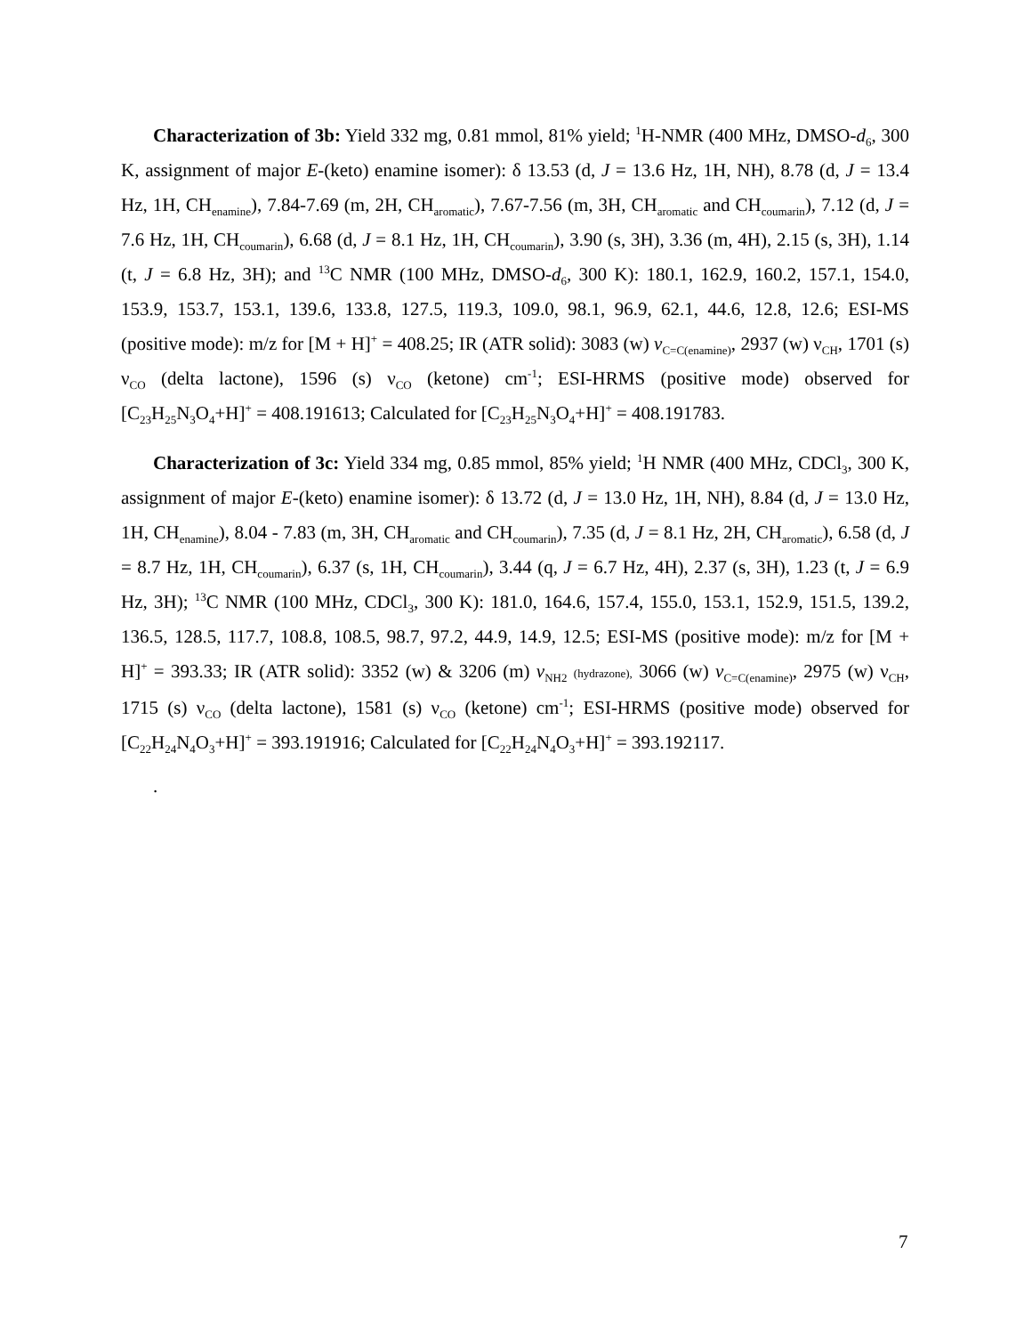Characterization of 3b: Yield 332 mg, 0.81 mmol, 81% yield; <sup>1</sup>H-NMR (400 MHz, DMSO-d<sub>6</sub>, 300 K, assignment of major E-(keto) enamine isomer): δ 13.53 (d, J = 13.6 Hz, 1H, NH), 8.78 (d, J = 13.4 Hz, 1H, CH<sub>enamine</sub>), 7.84-7.69 (m, 2H, CH<sub>aromatic</sub>), 7.67-7.56 (m, 3H, CH<sub>aromatic</sub> and CH<sub>coumarin</sub>), 7.12 (d, J = 7.6 Hz, 1H, CH<sub>coumarin</sub>), 6.68 (d, J = 8.1 Hz, 1H, CH<sub>coumarin</sub>), 3.90 (s, 3H), 3.36 (m, 4H), 2.15 (s, 3H), 1.14 (t, J = 6.8 Hz, 3H); and <sup>13</sup>C NMR (100 MHz, DMSO-d<sub>6</sub>, 300 K): 180.1, 162.9, 160.2, 157.1, 154.0, 153.9, 153.7, 153.1, 139.6, 133.8, 127.5, 119.3, 109.0, 98.1, 96.9, 62.1, 44.6, 12.8, 12.6; ESI-MS (positive mode): m/z for [M + H]<sup>+</sup> = 408.25; IR (ATR solid): 3083 (w) ν<sub>C=C(enamine)</sub>, 2937 (w) ν<sub>CH</sub>, 1701 (s) ν<sub>CO</sub> (delta lactone), 1596 (s) ν<sub>CO</sub> (ketone) cm<sup>-1</sup>; ESI-HRMS (positive mode) observed for [C<sub>23</sub>H<sub>25</sub>N<sub>3</sub>O<sub>4</sub>+H]<sup>+</sup> = 408.191613; Calculated for [C<sub>23</sub>H<sub>25</sub>N<sub>3</sub>O<sub>4</sub>+H]<sup>+</sup> = 408.191783.
Characterization of 3c: Yield 334 mg, 0.85 mmol, 85% yield; <sup>1</sup>H NMR (400 MHz, CDCl<sub>3</sub>, 300 K, assignment of major E-(keto) enamine isomer): δ 13.72 (d, J = 13.0 Hz, 1H, NH), 8.84 (d, J = 13.0 Hz, 1H, CH<sub>enamine</sub>), 8.04 - 7.83 (m, 3H, CH<sub>aromatic</sub> and CH<sub>coumarin</sub>), 7.35 (d, J = 8.1 Hz, 2H, CH<sub>aromatic</sub>), 6.58 (d, J = 8.7 Hz, 1H, CH<sub>coumarin</sub>), 6.37 (s, 1H, CH<sub>coumarin</sub>), 3.44 (q, J = 6.7 Hz, 4H), 2.37 (s, 3H), 1.23 (t, J = 6.9 Hz, 3H); <sup>13</sup>C NMR (100 MHz, CDCl<sub>3</sub>, 300 K): 181.0, 164.6, 157.4, 155.0, 153.1, 152.9, 151.5, 139.2, 136.5, 128.5, 117.7, 108.8, 108.5, 98.7, 97.2, 44.9, 14.9, 12.5; ESI-MS (positive mode): m/z for [M + H]<sup>+</sup> = 393.33; IR (ATR solid): 3352 (w) & 3206 (m) ν<sub>NH2</sub> (hydrazone), 3066 (w) ν<sub>C=C(enamine)</sub>, 2975 (w) ν<sub>CH</sub>, 1715 (s) ν<sub>CO</sub> (delta lactone), 1581 (s) ν<sub>CO</sub> (ketone) cm<sup>-1</sup>; ESI-HRMS (positive mode) observed for [C<sub>22</sub>H<sub>24</sub>N<sub>4</sub>O<sub>3</sub>+H]<sup>+</sup> = 393.191916; Calculated for [C<sub>22</sub>H<sub>24</sub>N<sub>4</sub>O<sub>3</sub>+H]<sup>+</sup> = 393.192117.
.
7